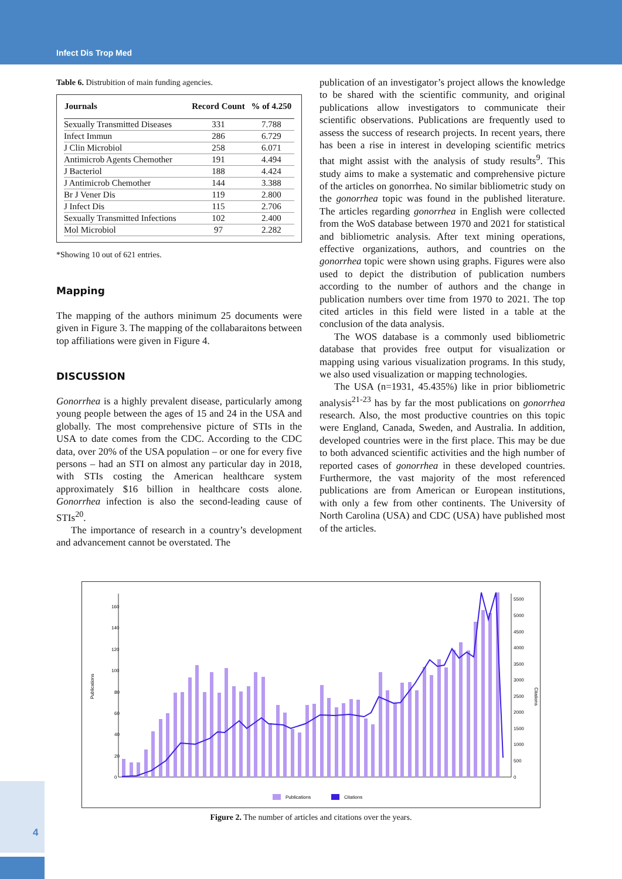Infect Dis Trop Med
Table 6. Distrubition of main funding agencies.
| Journals | Record Count | % of 4.250 |
| --- | --- | --- |
| Sexually Transmitted Diseases | 331 | 7.788 |
| Infect Immun | 286 | 6.729 |
| J Clin Microbiol | 258 | 6.071 |
| Antimicrob Agents Chemother | 191 | 4.494 |
| J Bacteriol | 188 | 4.424 |
| J Antimicrob Chemother | 144 | 3.388 |
| Br J Vener Dis | 119 | 2.800 |
| J Infect Dis | 115 | 2.706 |
| Sexually Transmitted Infections | 102 | 2.400 |
| Mol Microbiol | 97 | 2.282 |
*Showing 10 out of 621 entries.
Mapping
The mapping of the authors minimum 25 documents were given in Figure 3. The mapping of the collabaraitons between top affiliations were given in Figure 4.
DISCUSSION
Gonorrhea is a highly prevalent disease, particularly among young people between the ages of 15 and 24 in the USA and globally. The most comprehensive picture of STIs in the USA to date comes from the CDC. According to the CDC data, over 20% of the USA population – or one for every five persons – had an STI on almost any particular day in 2018, with STIs costing the American healthcare system approximately $16 billion in healthcare costs alone. Gonorrhea infection is also the second-leading cause of STIs<sup>20</sup>.
The importance of research in a country’s development and advancement cannot be overstated. The
publication of an investigator’s project allows the knowledge to be shared with the scientific community, and original publications allow investigators to communicate their scientific observations. Publications are frequently used to assess the success of research projects. In recent years, there has been a rise in interest in developing scientific metrics that might assist with the analysis of study results<sup>9</sup>. This study aims to make a systematic and comprehensive picture of the articles on gonorrhea. No similar bibliometric study on the gonorrhea topic was found in the published literature. The articles regarding gonorrhea in English were collected from the WoS database between 1970 and 2021 for statistical and bibliometric analysis. After text mining operations, effective organizations, authors, and countries on the gonorrhea topic were shown using graphs. Figures were also used to depict the distribution of publication numbers according to the number of authors and the change in publication numbers over time from 1970 to 2021. The top cited articles in this field were listed in a table at the conclusion of the data analysis.
The WOS database is a commonly used bibliometric database that provides free output for visualization or mapping using various visualization programs. In this study, we also used visualization or mapping technologies.
The USA (n=1931, 45.435%) like in prior bibliometric analysis<sup>21-23</sup> has by far the most publications on gonorrhea research. Also, the most productive countries on this topic were England, Canada, Sweden, and Australia. In addition, developed countries were in the first place. This may be due to both advanced scientific activities and the high number of reported cases of gonorrhea in these developed countries. Furthermore, the vast majority of the most referenced publications are from American or European institutions, with only a few from other continents. The University of North Carolina (USA) and CDC (USA) have published most of the articles.
160
140
120
100
80
60
40
20
0
5500
5000
4500
4000
3500
3000
2500
2000
1500
1000
500
0
Publications
Citations
Publications
Citations
Figure 2. The number of articles and citations over the years.
4